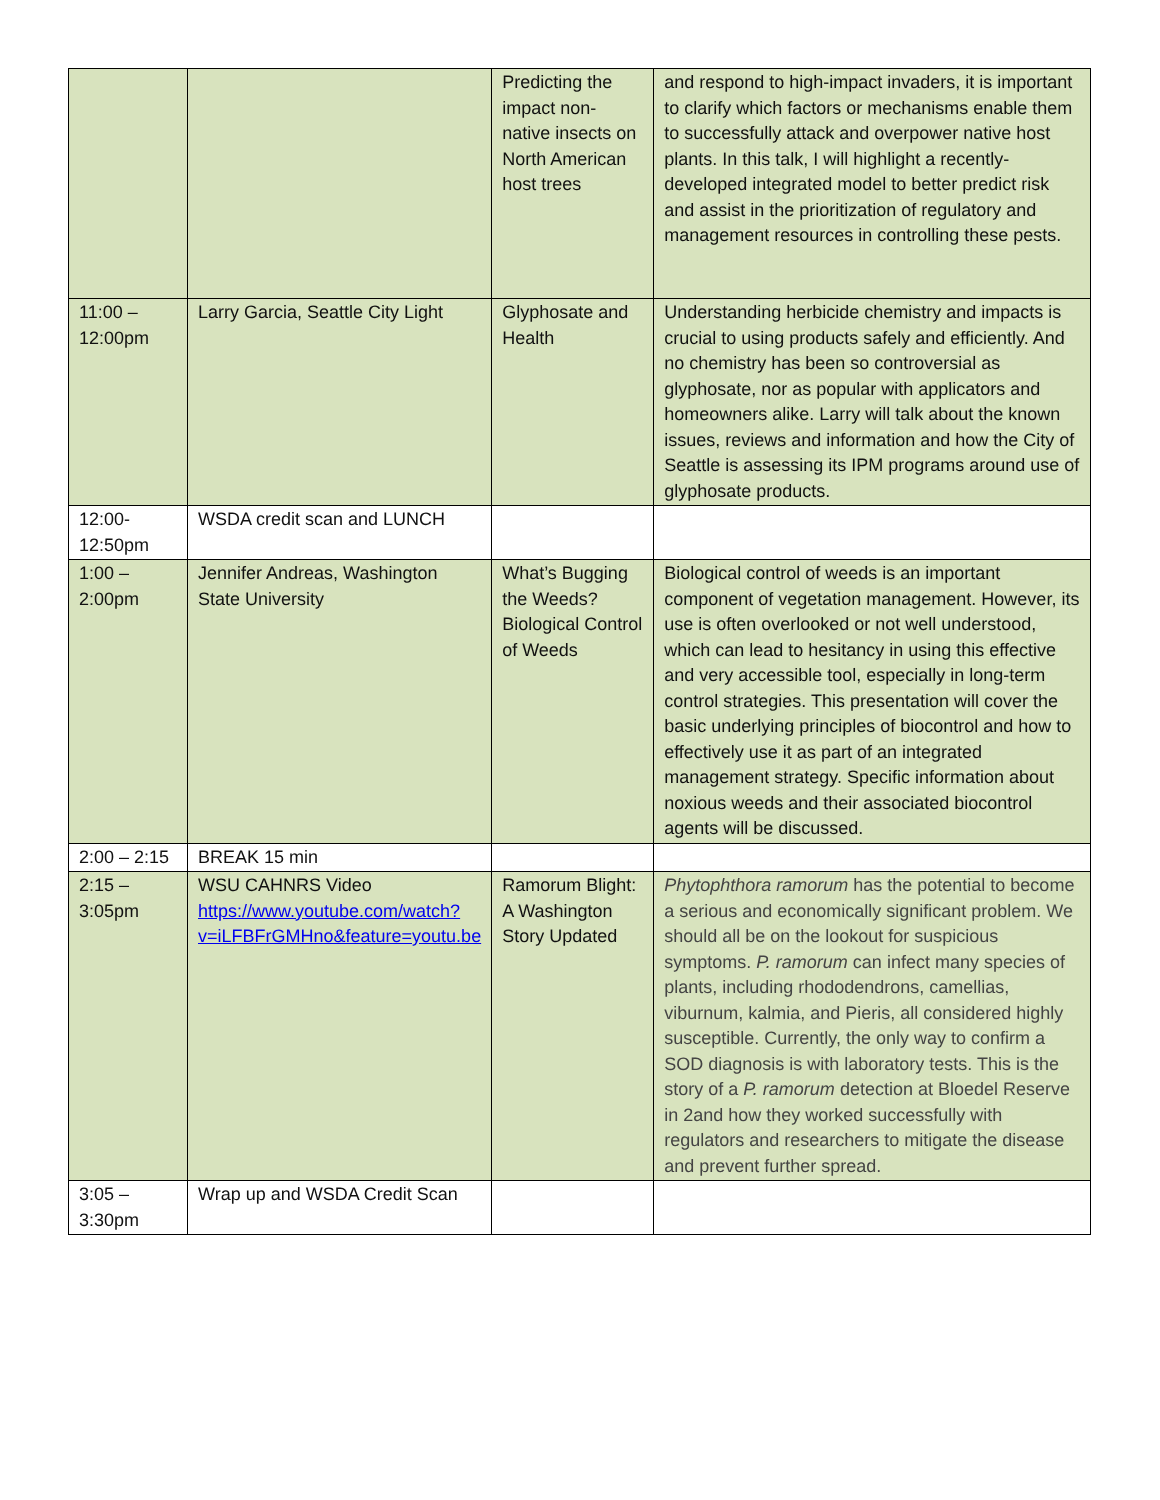| | | Predicting the impact non-native insects on North American host trees | and respond to high-impact invaders, it is important to clarify which factors or mechanisms enable them to successfully attack and overpower native host plants. In this talk, I will highlight a recently-developed integrated model to better predict risk and assist in the prioritization of regulatory and management resources in controlling these pests. |
| 11:00 – 12:00pm | Larry Garcia, Seattle City Light | Glyphosate and Health | Understanding herbicide chemistry and impacts is crucial to using products safely and efficiently. And no chemistry has been so controversial as glyphosate, nor as popular with applicators and homeowners alike. Larry will talk about the known issues, reviews and information and how the City of Seattle is assessing its IPM programs around use of glyphosate products. |
| 12:00-12:50pm | WSDA credit scan and LUNCH | | |
| 1:00 – 2:00pm | Jennifer Andreas, Washington State University | What’s Bugging the Weeds? Biological Control of Weeds | Biological control of weeds is an important component of vegetation management. However, its use is often overlooked or not well understood, which can lead to hesitancy in using this effective and very accessible tool, especially in long-term control strategies. This presentation will cover the basic underlying principles of biocontrol and how to effectively use it as part of an integrated management strategy. Specific information about noxious weeds and their associated biocontrol agents will be discussed. |
| 2:00 – 2:15 | BREAK 15 min | | |
| 2:15 – 3:05pm | WSU CAHNRS Video https://www.youtube.com/watch?v=iLFBFrGMHno&feature=youtu.be | Ramorum Blight: A Washington Story Updated | Phytophthora ramorum has the potential to become a serious and economically significant problem. We should all be on the lookout for suspicious symptoms. P. ramorum can infect many species of plants, including rhododendrons, camellias, viburnum, kalmia, and Pieris, all considered highly susceptible. Currently, the only way to confirm a SOD diagnosis is with laboratory tests. This is the story of a P. ramorum detection at Bloedel Reserve in 2and how they worked successfully with regulators and researchers to mitigate the disease and prevent further spread. |
| 3:05 – 3:30pm | Wrap up and WSDA Credit Scan | | |